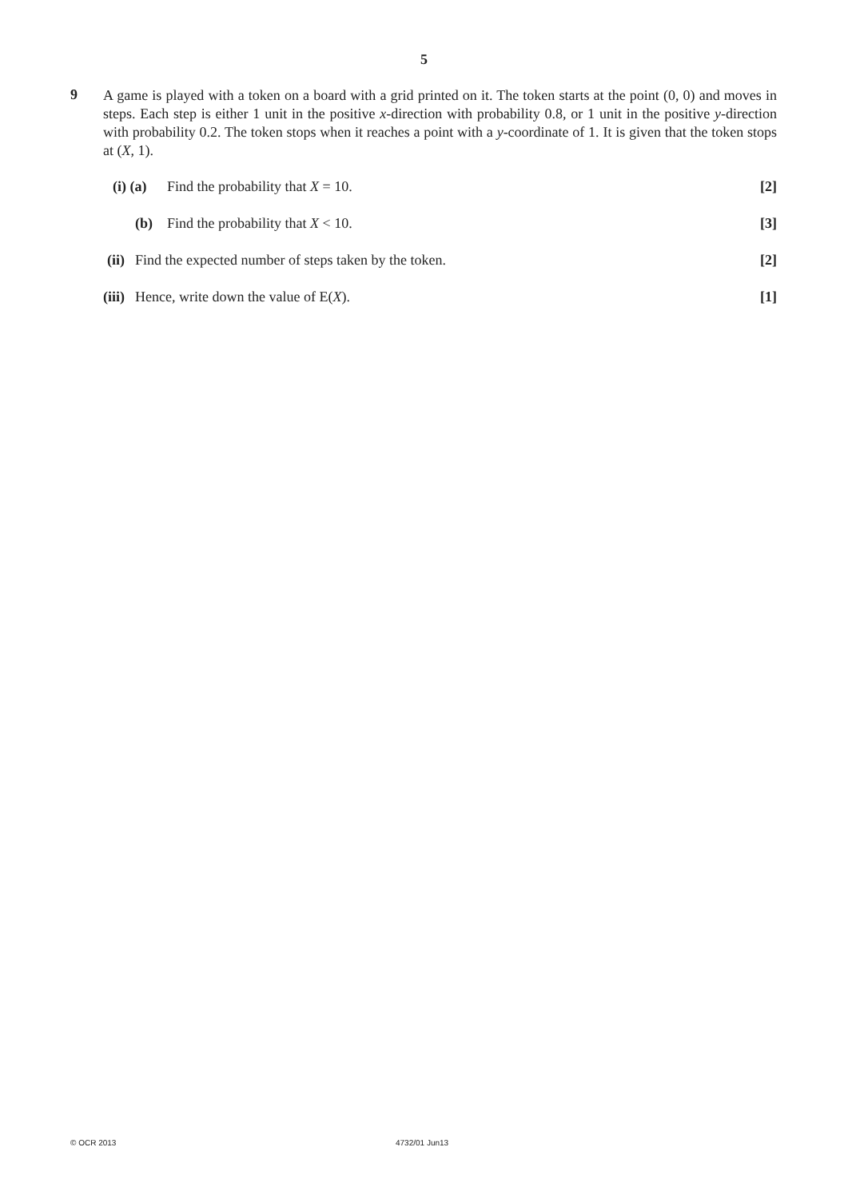5
9
A game is played with a token on a board with a grid printed on it. The token starts at the point (0, 0) and moves in steps. Each step is either 1 unit in the positive x-direction with probability 0.8, or 1 unit in the positive y-direction with probability 0.2. The token stops when it reaches a point with a y-coordinate of 1. It is given that the token stops at (X, 1).
(i) (a) Find the probability that X = 10. [2]
(b) Find the probability that X < 10. [3]
(ii) Find the expected number of steps taken by the token. [2]
(iii) Hence, write down the value of E(X). [1]
© OCR 2013 4732/01 Jun13